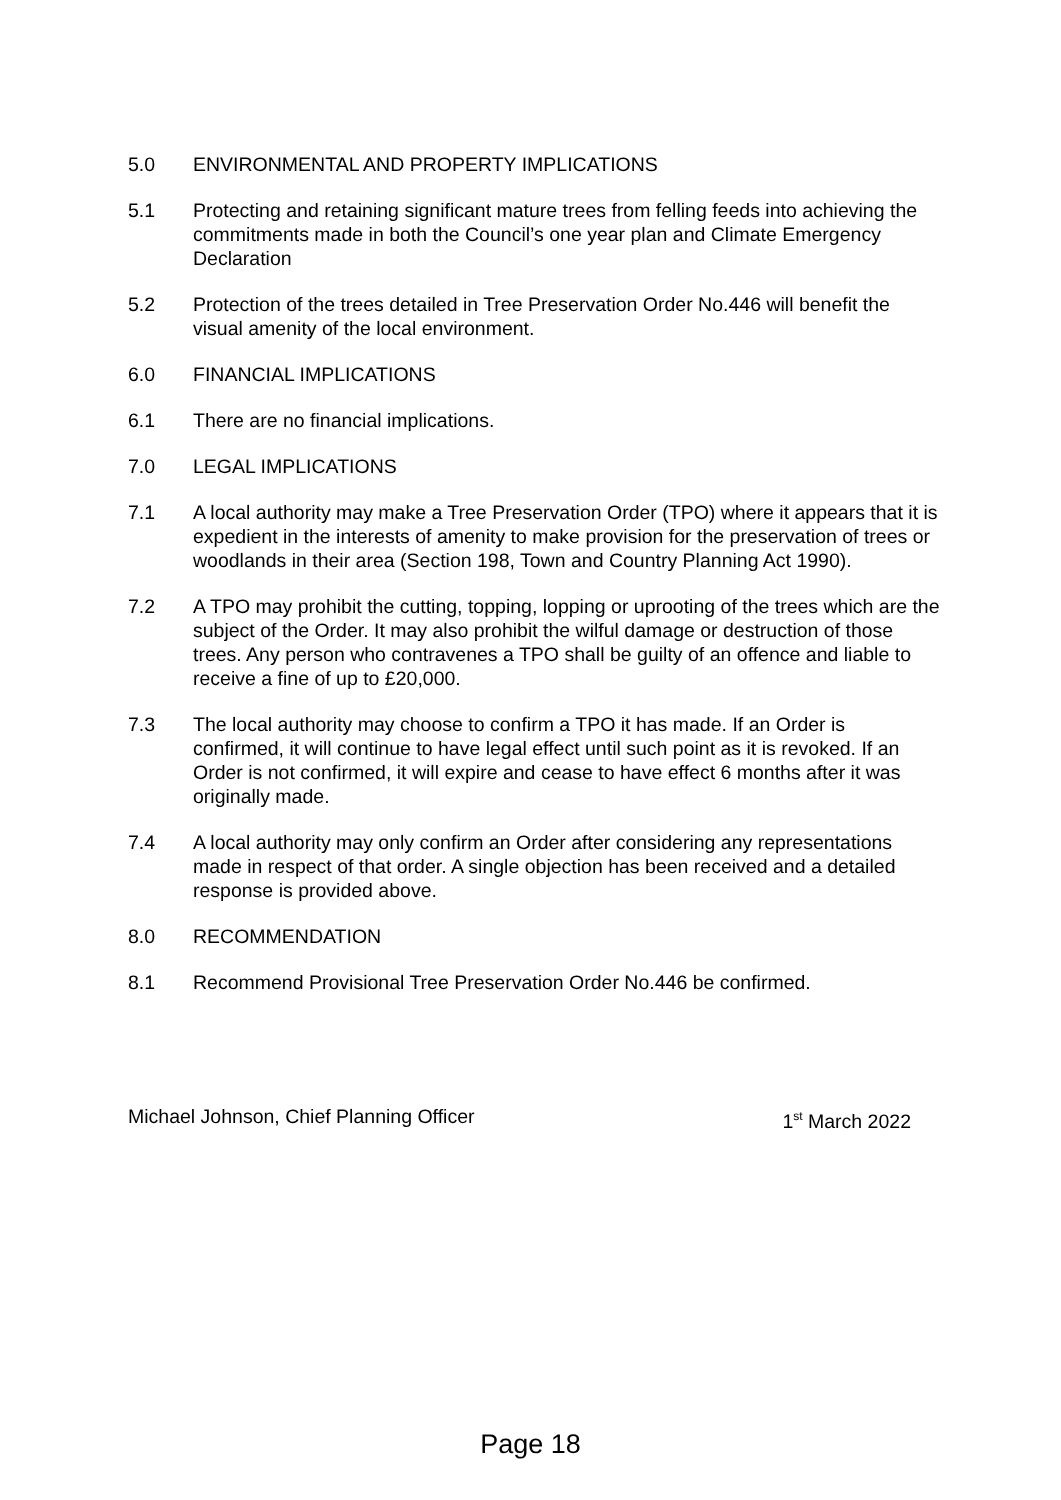5.0 ENVIRONMENTAL AND PROPERTY IMPLICATIONS
5.1 Protecting and retaining significant mature trees from felling feeds into achieving the commitments made in both the Council’s one year plan and Climate Emergency Declaration
5.2 Protection of the trees detailed in Tree Preservation Order No.446 will benefit the visual amenity of the local environment.
6.0 FINANCIAL IMPLICATIONS
6.1 There are no financial implications.
7.0 LEGAL IMPLICATIONS
7.1 A local authority may make a Tree Preservation Order (TPO) where it appears that it is expedient in the interests of amenity to make provision for the preservation of trees or woodlands in their area (Section 198, Town and Country Planning Act 1990).
7.2 A TPO may prohibit the cutting, topping, lopping or uprooting of the trees which are the subject of the Order. It may also prohibit the wilful damage or destruction of those trees. Any person who contravenes a TPO shall be guilty of an offence and liable to receive a fine of up to £20,000.
7.3 The local authority may choose to confirm a TPO it has made. If an Order is confirmed, it will continue to have legal effect until such point as it is revoked. If an Order is not confirmed, it will expire and cease to have effect 6 months after it was originally made.
7.4 A local authority may only confirm an Order after considering any representations made in respect of that order. A single objection has been received and a detailed response is provided above.
8.0 RECOMMENDATION
8.1 Recommend Provisional Tree Preservation Order No.446 be confirmed.
Michael Johnson, Chief Planning Officer 1<sup>st</sup> March 2022
Page 18